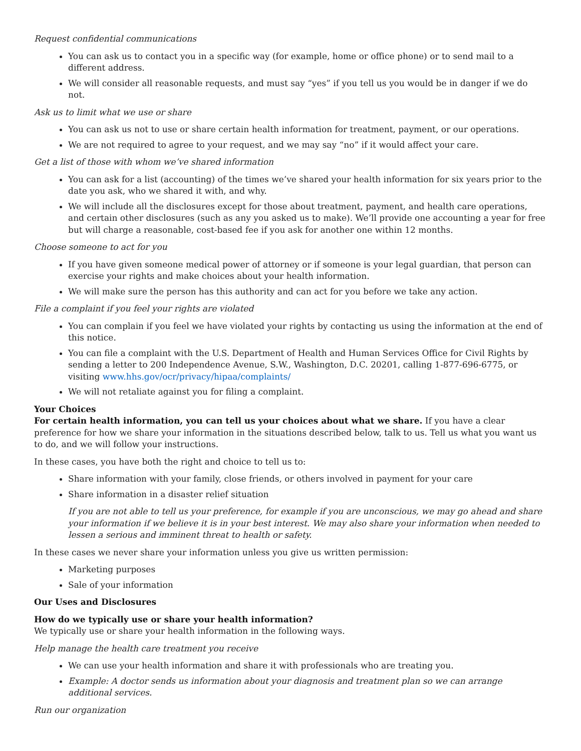Request confidential communications
You can ask us to contact you in a specific way (for example, home or office phone) or to send mail to a different address.
We will consider all reasonable requests, and must say “yes” if you tell us you would be in danger if we do not.
Ask us to limit what we use or share
You can ask us not to use or share certain health information for treatment, payment, or our operations.
We are not required to agree to your request, and we may say “no” if it would affect your care.
Get a list of those with whom we’ve shared information
You can ask for a list (accounting) of the times we’ve shared your health information for six years prior to the date you ask, who we shared it with, and why.
We will include all the disclosures except for those about treatment, payment, and health care operations, and certain other disclosures (such as any you asked us to make). We’ll provide one accounting a year for free but will charge a reasonable, cost-based fee if you ask for another one within 12 months.
Choose someone to act for you
If you have given someone medical power of attorney or if someone is your legal guardian, that person can exercise your rights and make choices about your health information.
We will make sure the person has this authority and can act for you before we take any action.
File a complaint if you feel your rights are violated
You can complain if you feel we have violated your rights by contacting us using the information at the end of this notice.
You can file a complaint with the U.S. Department of Health and Human Services Office for Civil Rights by sending a letter to 200 Independence Avenue, S.W., Washington, D.C. 20201, calling 1-877-696-6775, or visiting www.hhs.gov/ocr/privacy/hipaa/complaints/
We will not retaliate against you for filing a complaint.
Your Choices
For certain health information, you can tell us your choices about what we share. If you have a clear preference for how we share your information in the situations described below, talk to us. Tell us what you want us to do, and we will follow your instructions.
In these cases, you have both the right and choice to tell us to:
Share information with your family, close friends, or others involved in payment for your care
Share information in a disaster relief situation
If you are not able to tell us your preference, for example if you are unconscious, we may go ahead and share your information if we believe it is in your best interest. We may also share your information when needed to lessen a serious and imminent threat to health or safety.
In these cases we never share your information unless you give us written permission:
Marketing purposes
Sale of your information
Our Uses and Disclosures
How do we typically use or share your health information?
We typically use or share your health information in the following ways.
Help manage the health care treatment you receive
We can use your health information and share it with professionals who are treating you.
Example: A doctor sends us information about your diagnosis and treatment plan so we can arrange additional services.
Run our organization